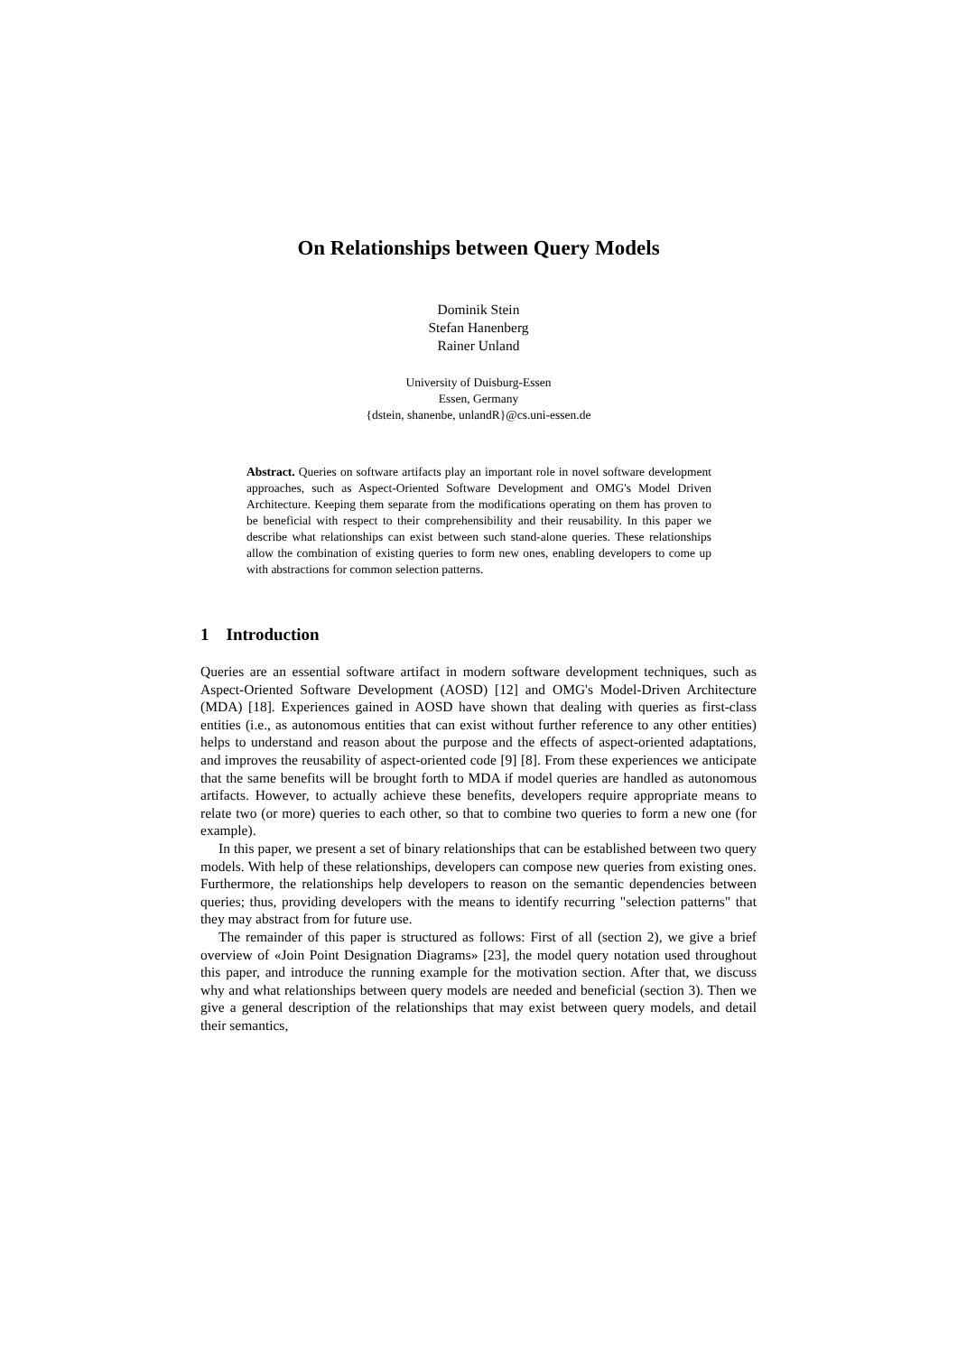On Relationships between Query Models
Dominik Stein
Stefan Hanenberg
Rainer Unland
University of Duisburg-Essen
Essen, Germany
{dstein, shanenbe, unlandR}@cs.uni-essen.de
Abstract. Queries on software artifacts play an important role in novel software development approaches, such as Aspect-Oriented Software Development and OMG's Model Driven Architecture. Keeping them separate from the modifications operating on them has proven to be beneficial with respect to their comprehensibility and their reusability. In this paper we describe what relationships can exist between such stand-alone queries. These relationships allow the combination of existing queries to form new ones, enabling developers to come up with abstractions for common selection patterns.
1 Introduction
Queries are an essential software artifact in modern software development techniques, such as Aspect-Oriented Software Development (AOSD) [12] and OMG's Model-Driven Architecture (MDA) [18]. Experiences gained in AOSD have shown that dealing with queries as first-class entities (i.e., as autonomous entities that can exist without further reference to any other entities) helps to understand and reason about the purpose and the effects of aspect-oriented adaptations, and improves the reusability of aspect-oriented code [9] [8]. From these experiences we anticipate that the same benefits will be brought forth to MDA if model queries are handled as autonomous artifacts. However, to actually achieve these benefits, developers require appropriate means to relate two (or more) queries to each other, so that to combine two queries to form a new one (for example).
In this paper, we present a set of binary relationships that can be established between two query models. With help of these relationships, developers can compose new queries from existing ones. Furthermore, the relationships help developers to reason on the semantic dependencies between queries; thus, providing developers with the means to identify recurring "selection patterns" that they may abstract from for future use.
The remainder of this paper is structured as follows: First of all (section 2), we give a brief overview of «Join Point Designation Diagrams» [23], the model query notation used throughout this paper, and introduce the running example for the motivation section. After that, we discuss why and what relationships between query models are needed and beneficial (section 3). Then we give a general description of the relationships that may exist between query models, and detail their semantics,